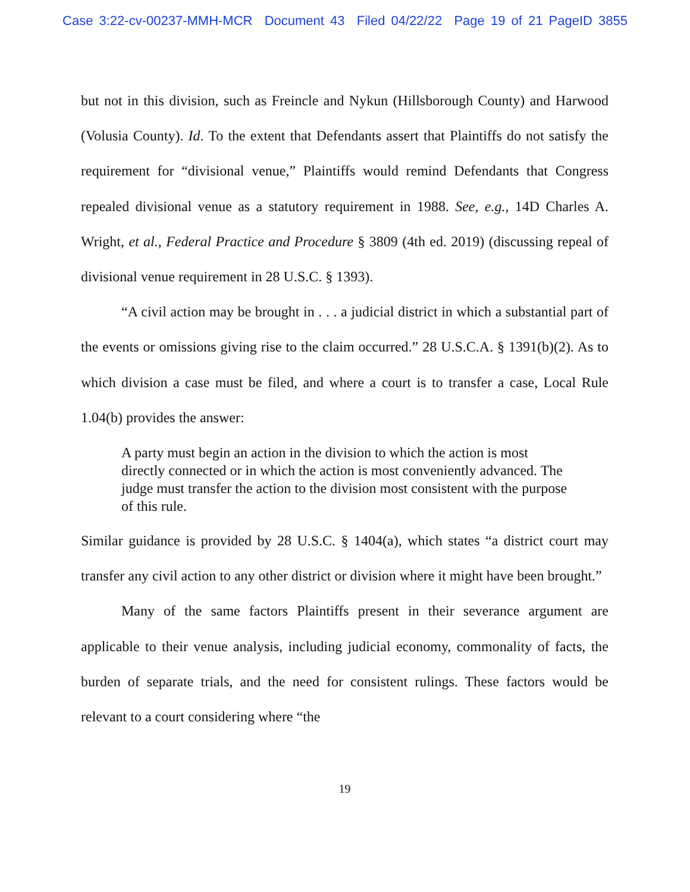Case 3:22-cv-00237-MMH-MCR Document 43 Filed 04/22/22 Page 19 of 21 PageID 3855
but not in this division, such as Freincle and Nykun (Hillsborough County) and Harwood (Volusia County). Id. To the extent that Defendants assert that Plaintiffs do not satisfy the requirement for “divisional venue,” Plaintiffs would remind Defendants that Congress repealed divisional venue as a statutory requirement in 1988. See, e.g., 14D Charles A. Wright, et al., Federal Practice and Procedure § 3809 (4th ed. 2019) (discussing repeal of divisional venue requirement in 28 U.S.C. § 1393).
“A civil action may be brought in . . . a judicial district in which a substantial part of the events or omissions giving rise to the claim occurred.” 28 U.S.C.A. § 1391(b)(2). As to which division a case must be filed, and where a court is to transfer a case, Local Rule 1.04(b) provides the answer:
A party must begin an action in the division to which the action is most directly connected or in which the action is most conveniently advanced. The judge must transfer the action to the division most consistent with the purpose of this rule.
Similar guidance is provided by 28 U.S.C. § 1404(a), which states “a district court may transfer any civil action to any other district or division where it might have been brought.”
Many of the same factors Plaintiffs present in their severance argument are applicable to their venue analysis, including judicial economy, commonality of facts, the burden of separate trials, and the need for consistent rulings. These factors would be relevant to a court considering where “the
19